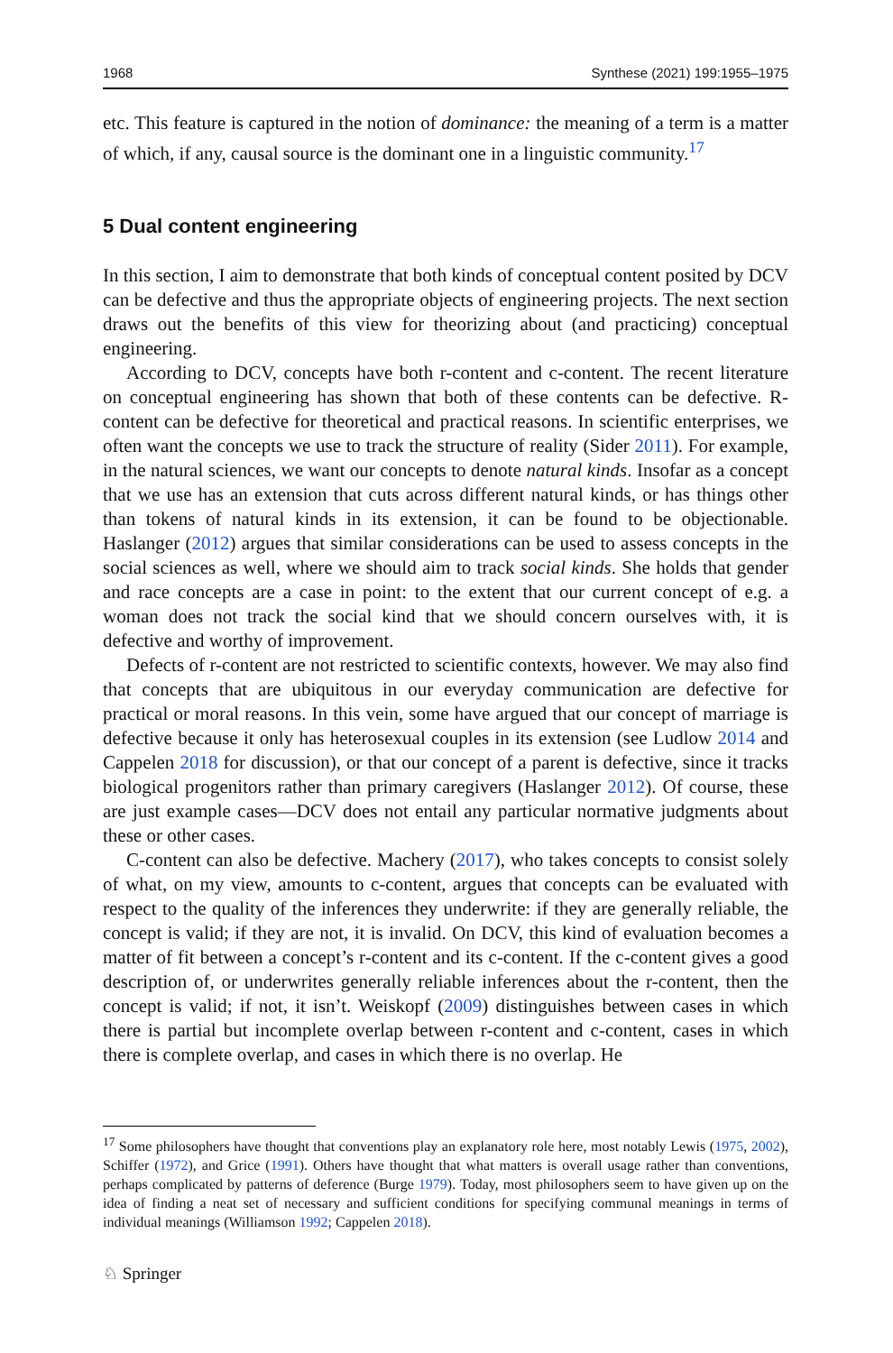1968 Synthese (2021) 199:1955–1975
etc. This feature is captured in the notion of dominance: the meaning of a term is a matter of which, if any, causal source is the dominant one in a linguistic community.<sup>17</sup>
5 Dual content engineering
In this section, I aim to demonstrate that both kinds of conceptual content posited by DCV can be defective and thus the appropriate objects of engineering projects. The next section draws out the benefits of this view for theorizing about (and practicing) conceptual engineering.
According to DCV, concepts have both r-content and c-content. The recent literature on conceptual engineering has shown that both of these contents can be defective. R-content can be defective for theoretical and practical reasons. In scientific enterprises, we often want the concepts we use to track the structure of reality (Sider 2011). For example, in the natural sciences, we want our concepts to denote natural kinds. Insofar as a concept that we use has an extension that cuts across different natural kinds, or has things other than tokens of natural kinds in its extension, it can be found to be objectionable. Haslanger (2012) argues that similar considerations can be used to assess concepts in the social sciences as well, where we should aim to track social kinds. She holds that gender and race concepts are a case in point: to the extent that our current concept of e.g. a woman does not track the social kind that we should concern ourselves with, it is defective and worthy of improvement.
Defects of r-content are not restricted to scientific contexts, however. We may also find that concepts that are ubiquitous in our everyday communication are defective for practical or moral reasons. In this vein, some have argued that our concept of marriage is defective because it only has heterosexual couples in its extension (see Ludlow 2014 and Cappelen 2018 for discussion), or that our concept of a parent is defective, since it tracks biological progenitors rather than primary caregivers (Haslanger 2012). Of course, these are just example cases—DCV does not entail any particular normative judgments about these or other cases.
C-content can also be defective. Machery (2017), who takes concepts to consist solely of what, on my view, amounts to c-content, argues that concepts can be evaluated with respect to the quality of the inferences they underwrite: if they are generally reliable, the concept is valid; if they are not, it is invalid. On DCV, this kind of evaluation becomes a matter of fit between a concept’s r-content and its c-content. If the c-content gives a good description of, or underwrites generally reliable inferences about the r-content, then the concept is valid; if not, it isn’t. Weiskopf (2009) distinguishes between cases in which there is partial but incomplete overlap between r-content and c-content, cases in which there is complete overlap, and cases in which there is no overlap. He
<sup>17</sup> Some philosophers have thought that conventions play an explanatory role here, most notably Lewis (1975, 2002), Schiffer (1972), and Grice (1991). Others have thought that what matters is overall usage rather than conventions, perhaps complicated by patterns of deference (Burge 1979). Today, most philosophers seem to have given up on the idea of finding a neat set of necessary and sufficient conditions for specifying communal meanings in terms of individual meanings (Williamson 1992; Cappelen 2018).
♘ Springer